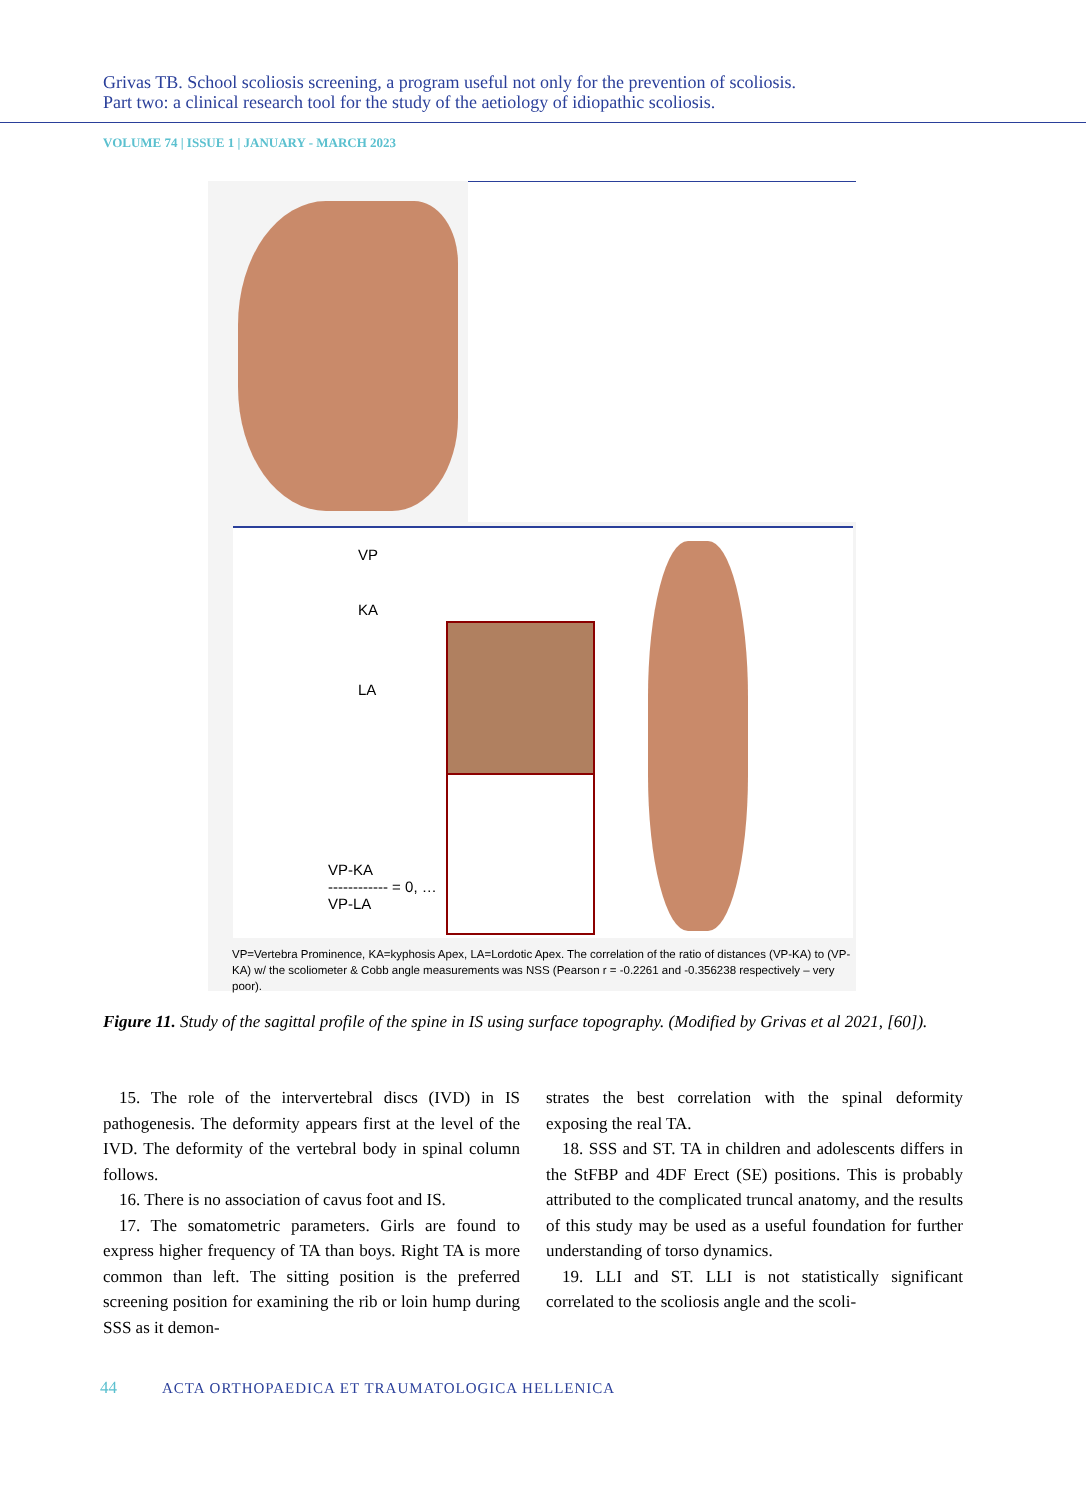Grivas TB. School scoliosis screening, a program useful not only for the prevention of scoliosis.
Part two: a clinical research tool for the study of the aetiology of idiopathic scoliosis.
VOLUME 74 | ISSUE 1 | JANUARY - MARCH 2023
VP
KA
LA
VP-KA
------------ = 0, …
VP-LA
VP=Vertebra Prominence, KA=kyphosis Apex, LA=Lordotic Apex. The correlation of the ratio of distances (VP-KA) to (VP-KA) w/ the scoliometer & Cobb angle measurements was NSS (Pearson r = -0.2261 and -0.356238 respectively – very poor).
Figure 11. Study of the sagittal profile of the spine in IS using surface topography. (Modified by Grivas et al 2021, [60]).
15. The role of the intervertebral discs (IVD) in IS pathogenesis. The deformity appears first at the level of the IVD. The deformity of the vertebral body in spinal column follows.
16. There is no association of cavus foot and IS.
17. The somatometric parameters. Girls are found to express higher frequency of TA than boys. Right TA is more common than left. The sitting position is the preferred screening position for examining the rib or loin hump during SSS as it demon-
strates the best correlation with the spinal deformity exposing the real TA.
18. SSS and ST. TA in children and adolescents differs in the StFBP and 4DF Erect (SE) positions. This is probably attributed to the complicated truncal anatomy, and the results of this study may be used as a useful foundation for further understanding of torso dynamics.
19. LLI and ST. LLI is not statistically significant correlated to the scoliosis angle and the scoli-
44 ACTA ORTHOPAEDICA ET TRAUMATOLOGICA HELLENICA